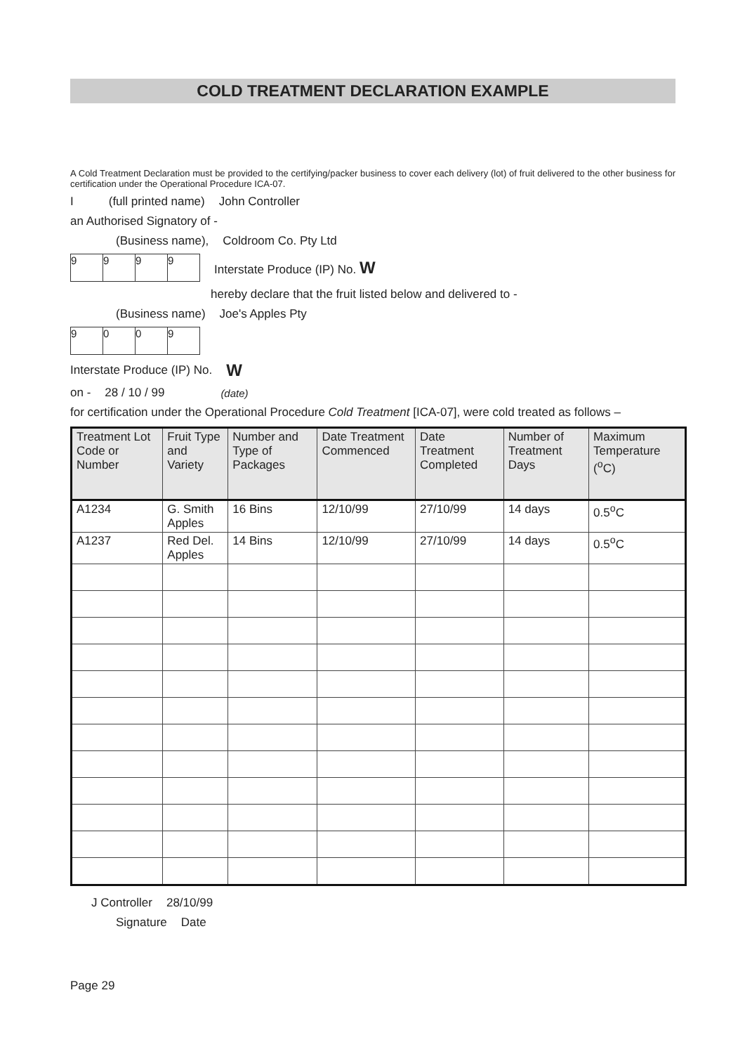COLD TREATMENT DECLARATION EXAMPLE
A Cold Treatment Declaration must be provided to the certifying/packer business to cover each delivery (lot) of fruit delivered to the other business for certification under the Operational Procedure ICA-07.
I (full printed name) John Controller
an Authorised Signatory of -
(Business name), Coldroom Co. Pty Ltd
9999
Interstate Produce (IP) No. W
hereby declare that the fruit listed below and delivered to -
(Business name) Joe's Apples Pty
9009
Interstate Produce (IP) No. W
on - 28 / 10 / 99 (date)
for certification under the Operational Procedure Cold Treatment [ICA-07], were cold treated as follows –
| Treatment Lot Code or Number | Fruit Type and Variety | Number and Type of Packages | Date Treatment Commenced | Date Treatment Completed | Number of Treatment Days | Maximum Temperature (<sup>o</sup>C) |
| --- | --- | --- | --- | --- | --- | --- |
| A1234 | G. Smith Apples | 16 Bins | 12/10/99 | 27/10/99 | 14 days | 0.5<sup>o</sup>C |
| A1237 | Red Del. Apples | 14 Bins | 12/10/99 | 27/10/99 | 14 days | 0.5<sup>o</sup>C |
J Controller 28/10/99
Signature Date
Page 29